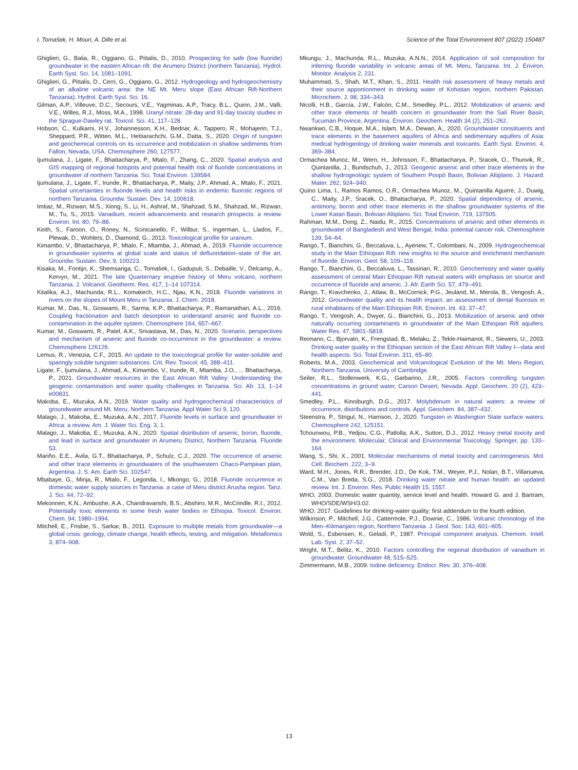I. Tomašek, H. Mouri, A. Dille et al. Science of the Total Environment 807 (2022) 150487
Ghiglieri, G., Balia, R., Oggiano, G., Pittalis, D., 2010. Prospecting for safe (low fluoride) groundwater in the eastern African rift: the Arumeru District (northern Tanzania). Hydrol. Earth Syst. Sci. 14, 1081–1091.
Ghiglieri, G., Pittalis, D., Cerri, G., Oggiano, G., 2012. Hydrogeology and hydrogeochemistry of an alkaline volcanic area: the NE Mt. Meru slope (East African Rift-Northern Tanzania). Hydrol. Earth Syst. Sci. 16.
Gilman, A.P., Villeuve, D.C., Secours, V.E., Yagminas, A.P., Tracy, B.L., Quinn, J.M., Valli, V.E., Willes, R.J., Moss, M.A., 1998. Uranyl nitrate: 28-day and 91-day toxicity studies in the Sprague-Dawley rat. Toxicol. Sci. 41, 117–128.
Hobson, C., Kulkarni, H.V., Johannesson, K.H., Bednar, A., Tappero, R., Mohajerin, T.J., Sheppard, P.R., Witten, M.L., Hettiarachchi, G.M., Datta, S., 2020. Origin of tungsten and geochemical controls on its occurrence and mobilization in shallow sediments from Fallon, Nevada, USA. Chemosphere 260, 127577.
Ijumulana, J., Ligate, F., Bhattacharya, P., Mtalo, F., Zhang, C., 2020. Spatial analysis and GIS mapping of regional hotspots and potential health risk of fluoride concentrations in groundwater of northern Tanzania. Sci. Total Environ. 139584.
Ijumulana, J., Ligate, F., Irunde, R., Bhattacharya, P., Maity, J.P., Ahmad, A., Mtalo, F., 2021. Spatial uncertainties in fluoride levels and health risks in endemic fluorotic regions of northern Tanzania. Groundw. Sustain. Dev. 14, 100618.
Imtiaz, M., Rizwan, M.S., Xiong, S., Li, H., Ashraf, M., Shahzad, S.M., Shahzad, M., Rizwan, M., Tu, S., 2015. Vanadium, recent advancements and research prospects: a review. Environ. Int. 80, 79–88.
Keith, S., Faroon, O., Roney, N., Scinicariello, F., Wilbur, S., Ingerman, L., Llados, F., Plewak, D., Wohlers, D., Diamond, G., 2013. Toxicological profile for uranium.
Kimambo, V., Bhattacharya, P., Mtalo, F., Mtamba, J., Ahmad, A., 2019. Fluoride occurrence in groundwater systems at global scale and status of defluoridation–state of the art. Groundw. Sustain. Dev. 9, 100223.
Kisaka, M., Fontijn, K., Shemsanga, C., Tomašek, I., Gaduputi, S., Debaille, V., Delcamp, A., Kervyn, M., 2021. The late Quarternary eruptive history of Meru volcano, northern Tanzania. J. Volcanol. Geotherm. Res. 417, 1–14 107314.
Kitalika, A.J., Machunda, R.L., Komakech, H.C., Njau, K.N., 2018. Fluoride variations in rivers on the slopes of Mount Meru in Tanzania. J. Chem. 2018.
Kumar, M., Das, N., Goswami, R., Sarma, K.P., Bhattacharya, P., Ramanathan, A.L., 2016. Coupling fractionation and batch desorption to understand arsenic and fluoride co-contamination in the aquifer system. Chemosphere 164, 657–667.
Kumar, M., Goswami, R., Patel, A.K., Srivastava, M., Das, N., 2020. Scenario, perspectives and mechanism of arsenic and fluoride co-occurrence in the groundwater: a review. Chemosphere 126126.
Lemus, R., Venezia, C.F., 2015. An update to the toxicological profile for water-soluble and sparingly soluble tungsten substances. Crit. Rev. Toxicol. 45, 388–411.
Ligate, F., Ijumulana, J., Ahmad, A., Kimambo, V., Irunde, R., Mtamba, J.O., ... Bhattacharya, P., 2021. Groundwater resources in the East African Rift Valley: Understanding the geogenic contamination and water quality challenges in Tanzania. Sci. Afr. 13, 1–14 e00831.
Makoba, E., Muzuka, A.N., 2019. Water quality and hydrogeochemical characteristics of groundwater around Mt. Meru, Northern Tanzania. Appl Water Sci 9, 120.
Malago, J., Makoba, E., Muzuka, A.N., 2017. Fluoride levels in surface and groundwater in Africa: a review. Am. J. Water Sci. Eng. 3, 1.
Malago, J., Makoba, E., Muzuka, A.N., 2020. Spatial distribution of arsenic, boron, fluoride, and lead in surface and groundwater in Arumeru District, Northern Tanzania. Fluoride 53.
Mariño, E.E., Ávila, G.T., Bhattacharya, P., Schulz, C.J., 2020. The occurrence of arsenic and other trace elements in groundwaters of the southwestern Chaco-Pampean plain, Argentina. J. S. Am. Earth Sci. 102547.
Mbabaye, G., Minja, R., Mtalo, F., Legonda, I., Mkongo, G., 2018. Fluoride occurrence in domestic water supply sources in Tanzania: a case of Meru district Arusha region. Tanz. J. Sci. 44, 72–92.
Mekonnen, K.N., Ambushe, A.A., Chandravanshi, B.S., Abshiro, M.R., McCrindle, R.I., 2012. Potentially toxic elements in some fresh water bodies in Ethiopia. Toxicol. Environ. Chem. 94, 1980–1994.
Mitchell, E., Frisbie, S., Sarkar, B., 2011. Exposure to multiple metals from groundwater—a global crisis: geology, climate change, health effects, testing, and mitigation. Metallomics 3, 874–908.
Mkungu, J., Machunda, R.L., Muzuka, A.N.N., 2014. Application of soil composition for inferring fluoride variability in volcanic areas of Mt. Meru, Tanzania. Int. J. Environ. Monitor. Analysis 2, 231.
Muhammad, S., Shah, M.T., Khan, S., 2011. Health risk assessment of heavy metals and their source apportionment in drinking water of Kohistan region, northern Pakistan. Microchem. J. 98, 334–343.
Nicolli, H.B., García, J.W., Falcón, C.M., Smedley, P.L., 2012. Mobilization of arsenic and other trace elements of health concern in groundwater from the Salí River Basin, Tucumán Province, Argentina. Environ. Geochem. Health 34 (2), 251–262.
Nwankwo, C.B., Hoque, M.A., Islam, M.A., Dewan, A., 2020. Groundwater constituents and trace elements in the basement aquifers of Africa and sedimentary aquifers of Asia: medical hydrogeology of drinking water minerals and toxicants. Earth Syst. Environ. 4, 369–384.
Ormachea Munoz, M., Wern, H., Johnsson, F., Bhattacharya, P., Sracek, O., Thunvik, R., Quintanilla, J., Bundschuh, J., 2013. Geogenic arsenic and other trace elements in the shallow hydrogeologic system of Southern Poopó Basin, Bolivian Altiplano. J. Hazard. Mater. 262, 924–940.
Quino Lima, I., Ramos Ramos, O.R., Ormachea Munoz, M., Quintanilla Aguirre, J., Duwig, C., Maity, J.P., Sracek, O., Bhattacharya, P., 2020. Spatial dependency of arsenic, antimony, boron and other trace elements in the shallow groundwater systems of the Lower Katari Basin, Bolivian Altiplano. Sci. Total Environ. 719, 137505.
Rahman, M.M., Dong, Z., Naidu, R., 2015. Concentrations of arsenic and other elements in groundwater of Bangladesh and West Bengal, India: potential cancer risk. Chemosphere 139, 54–64.
Rango, T., Bianchini, G., Beccaluva, L., Ayenew, T., Colombani, N., 2009. Hydrogeochemical study in the Main Ethiopian Rift: new insights to the source and enrichment mechanism of fluoride. Environ. Geol. 58, 109–118.
Rango, T., Bianchini, G., Beccaluva, L., Tassinari, R., 2010. Geochemistry and water quality assessment of central Main Ethiopian Rift natural waters with emphasis on source and occurrence of fluoride and arsenic. J. Afr. Earth Sci. 57, 479–491.
Rango, T., Kravchenko, J., Atlaw, B., McCornick, P.G., Jeuland, M., Merola, B., Vengosh, A., 2012. Groundwater quality and its health impact: an assessment of dental fluorosis in rural inhabitants of the Main Ethiopian Rift. Environ. Int. 43, 37–47.
Rango, T., Vengosh, A., Dwyer, G., Bianchini, G., 2013. Mobilization of arsenic and other naturally occurring contaminants in groundwater of the Main Ethiopian Rift aquifers. Water Res. 47, 5801–5818.
Reimann, C., Bjorvatn, K., Frengstad, B., Melaku, Z., Tekle-Haimanot, R., Siewers, U., 2003. Drinking water quality in the Ethiopian section of the East African Rift Valley I—data and health aspects. Sci. Total Environ. 311, 65–80.
Roberts, M.A., 2003. Geochemical and Volcanological Evolution of the Mt. Meru Region, Northern Tanzania. University of Cambridge.
Seiler, R.L., Stollenwerk, K.G., Garbarino, J.R., 2005. Factors controlling tungsten concentrations in ground water, Carson Desert, Nevada. Appl. Geochem. 20 (2), 423–441.
Smedley, P.L., Kinniburgh, D.G., 2017. Molybdenum in natural waters: a review of occurrence, distributions and controls. Appl. Geochem. 84, 387–432.
Steenstra, P., Strigul, N., Harrison, J., 2020. Tungsten in Washington State surface waters. Chemosphere 242, 125151.
Tchounwou, P.B., Yedjou, C.G., Patlolla, A.K., Sutton, D.J., 2012. Heavy metal toxicity and the environment. Molecular, Clinical and Environmental Toxicology. Springer, pp. 133–164.
Wang, S., Shi, X., 2001. Molecular mechanisms of metal toxicity and carcinogenesis. Mol. Cell. Biochem. 222, 3–9.
Ward, M.H., Jones, R.R., Brender, J.D., De Kok, T.M., Weyer, P.J., Nolan, B.T., Villanueva, C.M., Van Breda, S.G., 2018. Drinking water nitrate and human health: an updated review. Int. J. Environ. Res. Public Health 15, 1557.
WHO, 2003. Domestic water quantity, service level and health. Howard G. and J. Bartram, WHO/SDE/WSH/3.02.
WHO, 2017. Guidelines for drinking-water quality: first addendum to the fourth edition.
Wilkinson, P., Mitchell, J.G., Cattermole, P.J., Downie, C., 1986. Volcanic chronology of the Men–Kilimanjaro region, Northern Tanzania. J. Geol. Soc. 143, 601–605.
Wold, S., Esbensen, K., Geladi, P., 1987. Principal component analysis. Chemom. Intell. Lab. Syst. 2, 37–52.
Wright, M.T., Belitz, K., 2010. Factors controlling the regional distribution of vanadium in groundwater. Groundwater 48, 515–525.
Zimmermann, M.B., 2009. Iodine deficiency. Endocr. Rev. 30, 376–408.
13